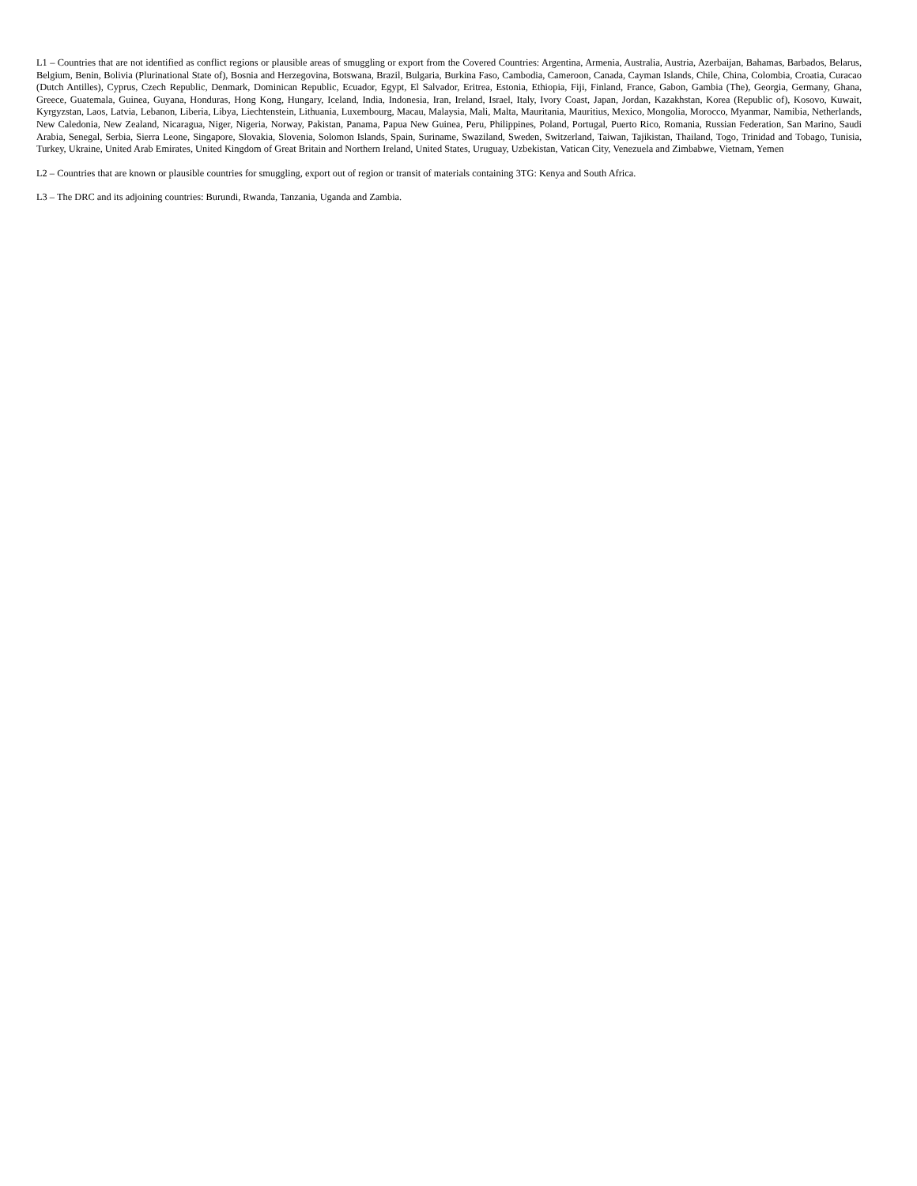L1 – Countries that are not identified as conflict regions or plausible areas of smuggling or export from the Covered Countries: Argentina, Armenia, Australia, Austria, Azerbaijan, Bahamas, Barbados, Belarus, Belgium, Benin, Bolivia (Plurinational State of), Bosnia and Herzegovina, Botswana, Brazil, Bulgaria, Burkina Faso, Cambodia, Cameroon, Canada, Cayman Islands, Chile, China, Colombia, Croatia, Curacao (Dutch Antilles), Cyprus, Czech Republic, Denmark, Dominican Republic, Ecuador, Egypt, El Salvador, Eritrea, Estonia, Ethiopia, Fiji, Finland, France, Gabon, Gambia (The), Georgia, Germany, Ghana, Greece, Guatemala, Guinea, Guyana, Honduras, Hong Kong, Hungary, Iceland, India, Indonesia, Iran, Ireland, Israel, Italy, Ivory Coast, Japan, Jordan, Kazakhstan, Korea (Republic of), Kosovo, Kuwait, Kyrgyzstan, Laos, Latvia, Lebanon, Liberia, Libya, Liechtenstein, Lithuania, Luxembourg, Macau, Malaysia, Mali, Malta, Mauritania, Mauritius, Mexico, Mongolia, Morocco, Myanmar, Namibia, Netherlands, New Caledonia, New Zealand, Nicaragua, Niger, Nigeria, Norway, Pakistan, Panama, Papua New Guinea, Peru, Philippines, Poland, Portugal, Puerto Rico, Romania, Russian Federation, San Marino, Saudi Arabia, Senegal, Serbia, Sierra Leone, Singapore, Slovakia, Slovenia, Solomon Islands, Spain, Suriname, Swaziland, Sweden, Switzerland, Taiwan, Tajikistan, Thailand, Togo, Trinidad and Tobago, Tunisia, Turkey, Ukraine, United Arab Emirates, United Kingdom of Great Britain and Northern Ireland, United States, Uruguay, Uzbekistan, Vatican City, Venezuela and Zimbabwe, Vietnam, Yemen
L2 – Countries that are known or plausible countries for smuggling, export out of region or transit of materials containing 3TG: Kenya and South Africa.
L3 – The DRC and its adjoining countries: Burundi, Rwanda, Tanzania, Uganda and Zambia.